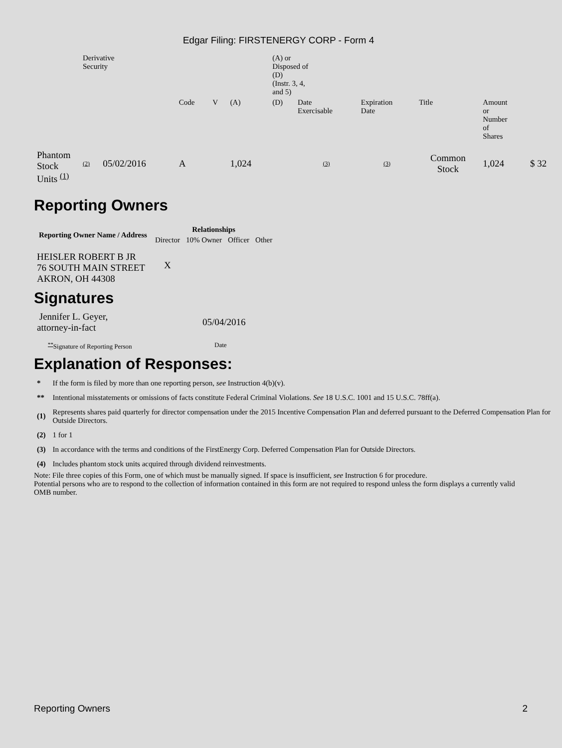Edgar Filing: FIRSTENERGY CORP - Form 4
| | Derivative Security | | | | | (A) or Disposed of (D) (Instr. 3, 4, and 5) | | | | | |
| | | | Code | V | (A) | (D) | Date Exercisable | Expiration Date | Title | Amount or Number of Shares | |
| Phantom Stock Units <sup>(1)</sup> | (2) | 05/02/2016 | A | | 1,024 | | (3) | (3) | Common Stock | 1,024 | $ 32 |
Reporting Owners
| Reporting Owner Name / Address | Relationships | | | |
| --- | --- | --- | --- | --- |
| | Director | 10% Owner | Officer | Other |
| HEISLER ROBERT B JR 76 SOUTH MAIN STREET AKRON, OH 44308 | X | | | |
Signatures
| Jennifer L. Geyer, attorney-in-fact | 05/04/2016 |
| <sup>**</sup> Signature of Reporting Person | Date |
Explanation of Responses:
| * | If the form is filed by more than one reporting person, see Instruction 4(b)(v). |
| ** | Intentional misstatements or omissions of facts constitute Federal Criminal Violations. See 18 U.S.C. 1001 and 15 U.S.C. 78ff(a). |
| (1) | Represents shares paid quarterly for director compensation under the 2015 Incentive Compensation Plan and deferred pursuant to the Deferred Compensation Plan for Outside Directors. |
| (2) | 1 for 1 |
| (3) | In accordance with the terms and conditions of the FirstEnergy Corp. Deferred Compensation Plan for Outside Directors. |
| (4) | Includes phantom stock units acquired through dividend reinvestments. |
Note: File three copies of this Form, one of which must be manually signed. If space is insufficient, see Instruction 6 for procedure.
Potential persons who are to respond to the collection of information contained in this form are not required to respond unless the form displays a currently valid OMB number.
Reporting Owners 2